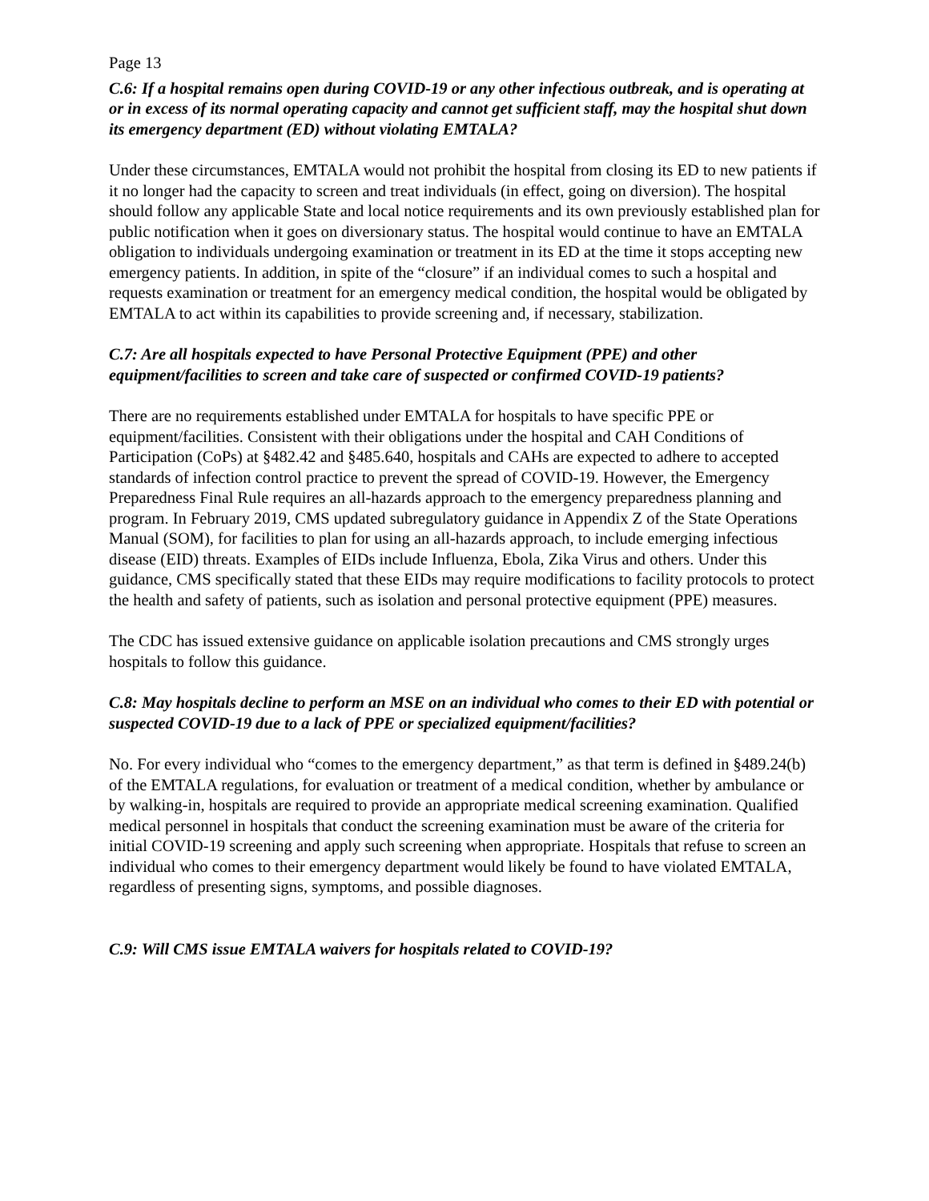Page 13
C.6: If a hospital remains open during COVID-19 or any other infectious outbreak, and is operating at or in excess of its normal operating capacity and cannot get sufficient staff, may the hospital shut down its emergency department (ED) without violating EMTALA?
Under these circumstances, EMTALA would not prohibit the hospital from closing its ED to new patients if it no longer had the capacity to screen and treat individuals (in effect, going on diversion). The hospital should follow any applicable State and local notice requirements and its own previously established plan for public notification when it goes on diversionary status. The hospital would continue to have an EMTALA obligation to individuals undergoing examination or treatment in its ED at the time it stops accepting new emergency patients. In addition, in spite of the “closure” if an individual comes to such a hospital and requests examination or treatment for an emergency medical condition, the hospital would be obligated by EMTALA to act within its capabilities to provide screening and, if necessary, stabilization.
C.7: Are all hospitals expected to have Personal Protective Equipment (PPE) and other equipment/facilities to screen and take care of suspected or confirmed COVID-19 patients?
There are no requirements established under EMTALA for hospitals to have specific PPE or equipment/facilities. Consistent with their obligations under the hospital and CAH Conditions of Participation (CoPs) at §482.42 and §485.640, hospitals and CAHs are expected to adhere to accepted standards of infection control practice to prevent the spread of COVID-19. However, the Emergency Preparedness Final Rule requires an all-hazards approach to the emergency preparedness planning and program. In February 2019, CMS updated subregulatory guidance in Appendix Z of the State Operations Manual (SOM), for facilities to plan for using an all-hazards approach, to include emerging infectious disease (EID) threats. Examples of EIDs include Influenza, Ebola, Zika Virus and others. Under this guidance, CMS specifically stated that these EIDs may require modifications to facility protocols to protect the health and safety of patients, such as isolation and personal protective equipment (PPE) measures.
The CDC has issued extensive guidance on applicable isolation precautions and CMS strongly urges hospitals to follow this guidance.
C.8: May hospitals decline to perform an MSE on an individual who comes to their ED with potential or suspected COVID-19 due to a lack of PPE or specialized equipment/facilities?
No. For every individual who “comes to the emergency department,” as that term is defined in §489.24(b) of the EMTALA regulations, for evaluation or treatment of a medical condition, whether by ambulance or by walking-in, hospitals are required to provide an appropriate medical screening examination. Qualified medical personnel in hospitals that conduct the screening examination must be aware of the criteria for initial COVID-19 screening and apply such screening when appropriate. Hospitals that refuse to screen an individual who comes to their emergency department would likely be found to have violated EMTALA, regardless of presenting signs, symptoms, and possible diagnoses.
C.9: Will CMS issue EMTALA waivers for hospitals related to COVID-19?